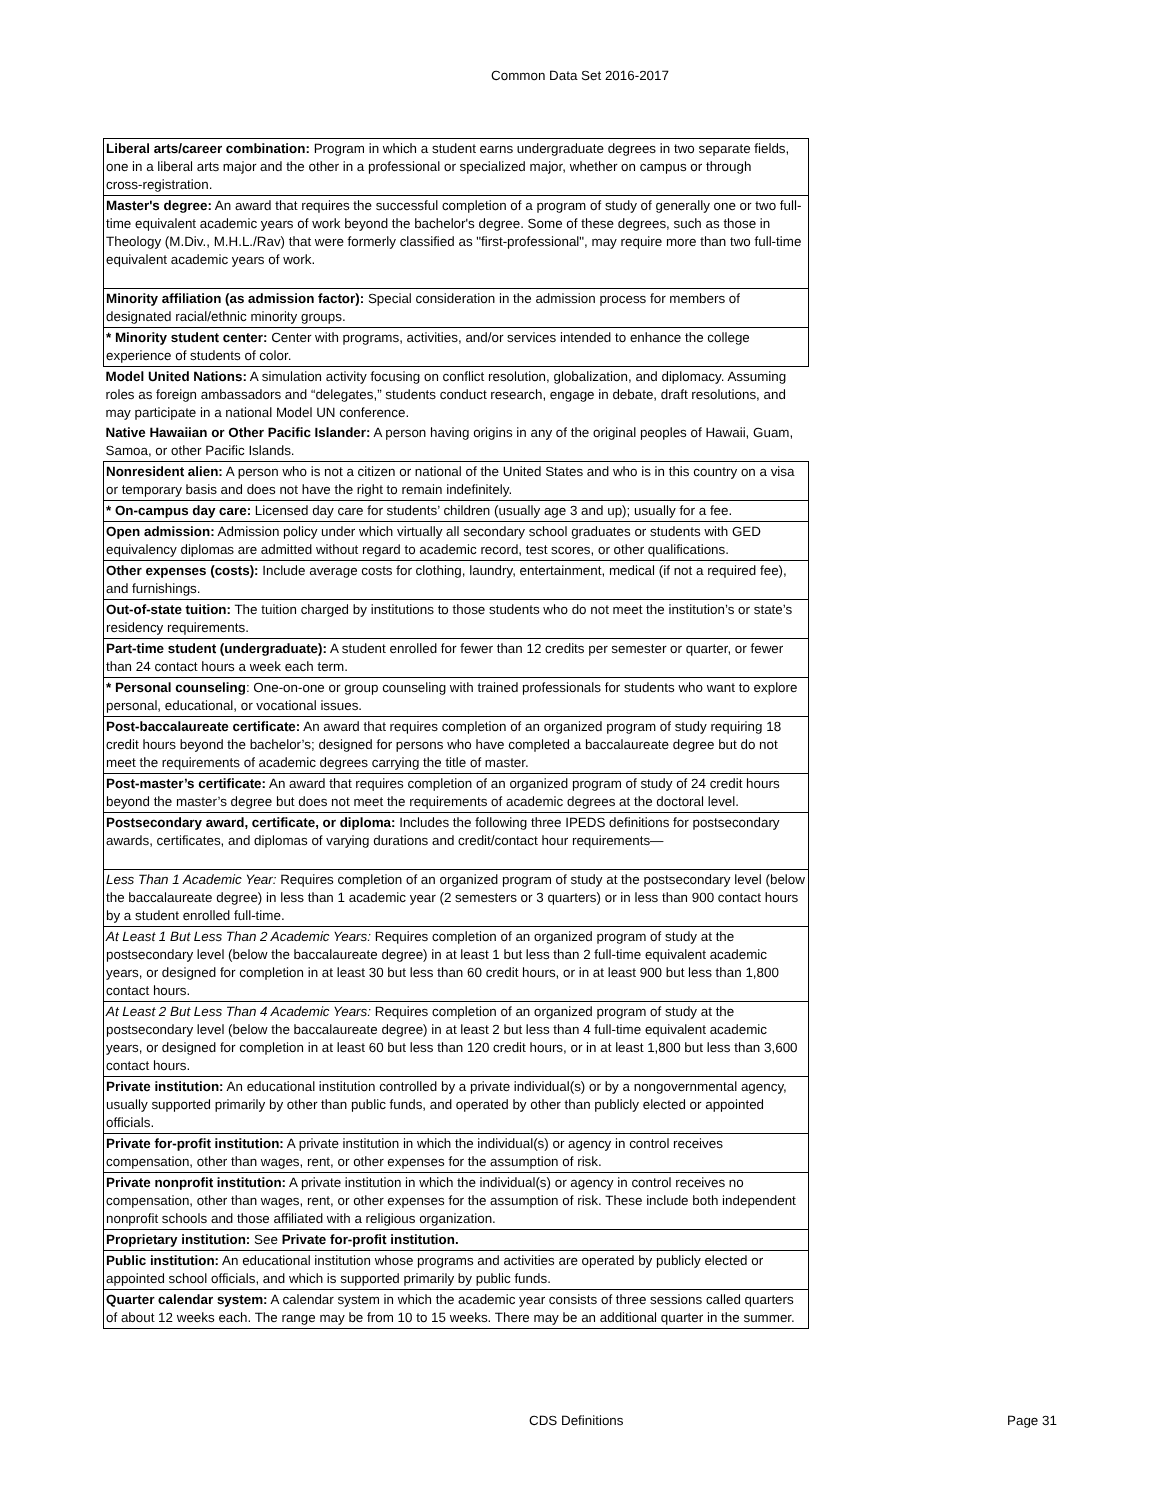Common Data Set 2016-2017
| Liberal arts/career combination: Program in which a student earns undergraduate degrees in two separate fields, one in a liberal arts major and the other in a professional or specialized major, whether on campus or through cross‑registration. |
| Master's degree: An award that requires the successful completion of a program of study of generally one or two full-time equivalent academic years of work beyond the bachelor's degree. Some of these degrees, such as those in Theology (M.Div., M.H.L./Rav) that were formerly classified as "first-professional", may require more than two full-time equivalent academic years of work. |
| Minority affiliation (as admission factor): Special consideration in the admission process for members of designated racial/ethnic minority groups. |
| * Minority student center: Center with programs, activities, and/or services intended to enhance the college experience of students of color. |
| Model United Nations: A simulation activity focusing on conflict resolution, globalization, and diplomacy. Assuming roles as foreign ambassadors and “delegates,” students conduct research, engage in debate, draft resolutions, and may participate in a national Model UN conference. |
| Native Hawaiian or Other Pacific Islander: A person having origins in any of the original peoples of Hawaii, Guam, Samoa, or other Pacific Islands. |
| Nonresident alien: A person who is not a citizen or national of the United States and who is in this country on a visa or temporary basis and does not have the right to remain indefinitely. |
| * On-campus day care: Licensed day care for students’ children (usually age 3 and up); usually for a fee. |
| Open admission: Admission policy under which virtually all secondary school graduates or students with GED equivalency diplomas are admitted without regard to academic record, test scores, or other qualifications. |
| Other expenses (costs): Include average costs for clothing, laundry, entertainment, medical (if not a required fee), and furnishings. |
| Out-of-state tuition: The tuition charged by institutions to those students who do not meet the institution’s or state’s residency requirements. |
| Part-time student (undergraduate): A student enrolled for fewer than 12 credits per semester or quarter, or fewer than 24 contact hours a week each term. |
| * Personal counseling : One-on-one or group counseling with trained professionals for students who want to explore personal, educational, or vocational issues. |
| Post-baccalaureate certificate: An award that requires completion of an organized program of study requiring 18 credit hours beyond the bachelor’s; designed for persons who have completed a baccalaureate degree but do not meet the requirements of academic degrees carrying the title of master. |
| Post-master’s certificate: An award that requires completion of an organized program of study of 24 credit hours beyond the master’s degree but does not meet the requirements of academic degrees at the doctoral level. |
| Postsecondary award, certificate, or diploma: Includes the following three IPEDS definitions for postsecondary awards, certificates, and diplomas of varying durations and credit/contact hour requirements— |
| Less Than 1 Academic Year: Requires completion of an organized program of study at the postsecondary level (below the baccalaureate degree) in less than 1 academic year (2 semesters or 3 quarters) or in less than 900 contact hours by a student enrolled full-time. |
| At Least 1 But Less Than 2 Academic Years: Requires completion of an organized program of study at the postsecondary level (below the baccalaureate degree) in at least 1 but less than 2 full-time equivalent academic years, or designed for completion in at least 30 but less than 60 credit hours, or in at least 900 but less than 1,800 contact hours. |
| At Least 2 But Less Than 4 Academic Years: Requires completion of an organized program of study at the postsecondary level (below the baccalaureate degree) in at least 2 but less than 4 full-time equivalent academic years, or designed for completion in at least 60 but less than 120 credit hours, or in at least 1,800 but less than 3,600 contact hours. |
| Private institution: An educational institution controlled by a private individual(s) or by a nongovernmental agency, usually supported primarily by other than public funds, and operated by other than publicly elected or appointed officials. |
| Private for-profit institution: A private institution in which the individual(s) or agency in control receives compensation, other than wages, rent, or other expenses for the assumption of risk. |
| Private nonprofit institution: A private institution in which the individual(s) or agency in control receives no compensation, other than wages, rent, or other expenses for the assumption of risk. These include both independent nonprofit schools and those affiliated with a religious organization. |
| Proprietary institution: See Private for-profit institution. |
| Public institution: An educational institution whose programs and activities are operated by publicly elected or appointed school officials, and which is supported primarily by public funds. |
| Quarter calendar system: A calendar system in which the academic year consists of three sessions called quarters of about 12 weeks each. The range may be from 10 to 15 weeks. There may be an additional quarter in the summer. |
CDS Definitions Page 31